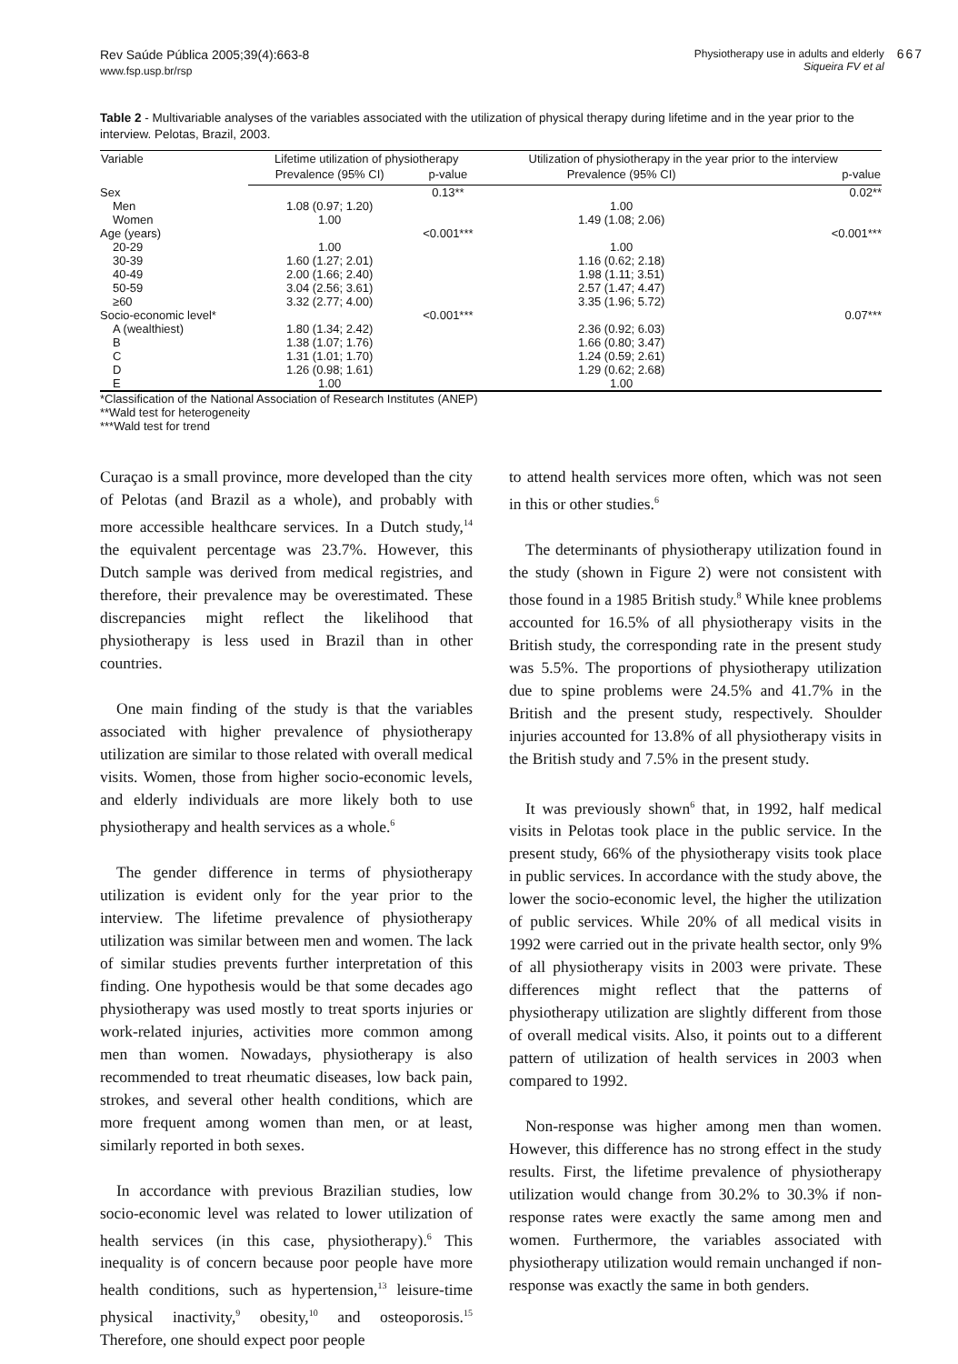Rev Saúde Pública 2005;39(4):663-8
www.fsp.usp.br/rsp
Physiotherapy use in adults and elderly
Siqueira FV et al
667
Table 2 - Multivariable analyses of the variables associated with the utilization of physical therapy during lifetime and in the year prior to the interview. Pelotas, Brazil, 2003.
| Variable | Lifetime utilization of physiotherapy | | Utilization of physiotherapy in the year prior to the interview | |
| --- | --- | --- | --- | --- |
| | Prevalence (95% CI) | p-value | Prevalence (95% CI) | p-value |
| Sex | | 0.13** | | 0.02** |
| Men | 1.08 (0.97; 1.20) | | 1.00 | |
| Women | 1.00 | | 1.49 (1.08; 2.06) | |
| Age (years) | | <0.001*** | | <0.001*** |
| 20-29 | 1.00 | | 1.00 | |
| 30-39 | 1.60 (1.27; 2.01) | | 1.16 (0.62; 2.18) | |
| 40-49 | 2.00 (1.66; 2.40) | | 1.98 (1.11; 3.51) | |
| 50-59 | 3.04 (2.56; 3.61) | | 2.57 (1.47; 4.47) | |
| ≥60 | 3.32 (2.77; 4.00) | | 3.35 (1.96; 5.72) | |
| Socio-economic level* | | <0.001*** | | 0.07*** |
| A (wealthiest) | 1.80 (1.34; 2.42) | | 2.36 (0.92; 6.03) | |
| B | 1.38 (1.07; 1.76) | | 1.66 (0.80; 3.47) | |
| C | 1.31 (1.01; 1.70) | | 1.24 (0.59; 2.61) | |
| D | 1.26 (0.98; 1.61) | | 1.29 (0.62; 2.68) | |
| E | 1.00 | | 1.00 | |
*Classification of the National Association of Research Institutes (ANEP)
**Wald test for heterogeneity
***Wald test for trend
Curaçao is a small province, more developed than the city of Pelotas (and Brazil as a whole), and probably with more accessible healthcare services. In a Dutch study,<sup>14</sup> the equivalent percentage was 23.7%. However, this Dutch sample was derived from medical registries, and therefore, their prevalence may be overestimated. These discrepancies might reflect the likelihood that physiotherapy is less used in Brazil than in other countries.
One main finding of the study is that the variables associated with higher prevalence of physiotherapy utilization are similar to those related with overall medical visits. Women, those from higher socio-economic levels, and elderly individuals are more likely both to use physiotherapy and health services as a whole.<sup>6</sup>
The gender difference in terms of physiotherapy utilization is evident only for the year prior to the interview. The lifetime prevalence of physiotherapy utilization was similar between men and women. The lack of similar studies prevents further interpretation of this finding. One hypothesis would be that some decades ago physiotherapy was used mostly to treat sports injuries or work-related injuries, activities more common among men than women. Nowadays, physiotherapy is also recommended to treat rheumatic diseases, low back pain, strokes, and several other health conditions, which are more frequent among women than men, or at least, similarly reported in both sexes.
In accordance with previous Brazilian studies, low socio-economic level was related to lower utilization of health services (in this case, physiotherapy).<sup>6</sup> This inequality is of concern because poor people have more health conditions, such as hypertension,<sup>13</sup> leisure-time physical inactivity,<sup>9</sup> obesity,<sup>10</sup> and osteoporosis.<sup>15</sup> Therefore, one should expect poor people
to attend health services more often, which was not seen in this or other studies.<sup>6</sup>
The determinants of physiotherapy utilization found in the study (shown in Figure 2) were not consistent with those found in a 1985 British study.<sup>8</sup> While knee problems accounted for 16.5% of all physiotherapy visits in the British study, the corresponding rate in the present study was 5.5%. The proportions of physiotherapy utilization due to spine problems were 24.5% and 41.7% in the British and the present study, respectively. Shoulder injuries accounted for 13.8% of all physiotherapy visits in the British study and 7.5% in the present study.
It was previously shown<sup>6</sup> that, in 1992, half medical visits in Pelotas took place in the public service. In the present study, 66% of the physiotherapy visits took place in public services. In accordance with the study above, the lower the socio-economic level, the higher the utilization of public services. While 20% of all medical visits in 1992 were carried out in the private health sector, only 9% of all physiotherapy visits in 2003 were private. These differences might reflect that the patterns of physiotherapy utilization are slightly different from those of overall medical visits. Also, it points out to a different pattern of utilization of health services in 2003 when compared to 1992.
Non-response was higher among men than women. However, this difference has no strong effect in the study results. First, the lifetime prevalence of physiotherapy utilization would change from 30.2% to 30.3% if non-response rates were exactly the same among men and women. Furthermore, the variables associated with physiotherapy utilization would remain unchanged if non-response was exactly the same in both genders.